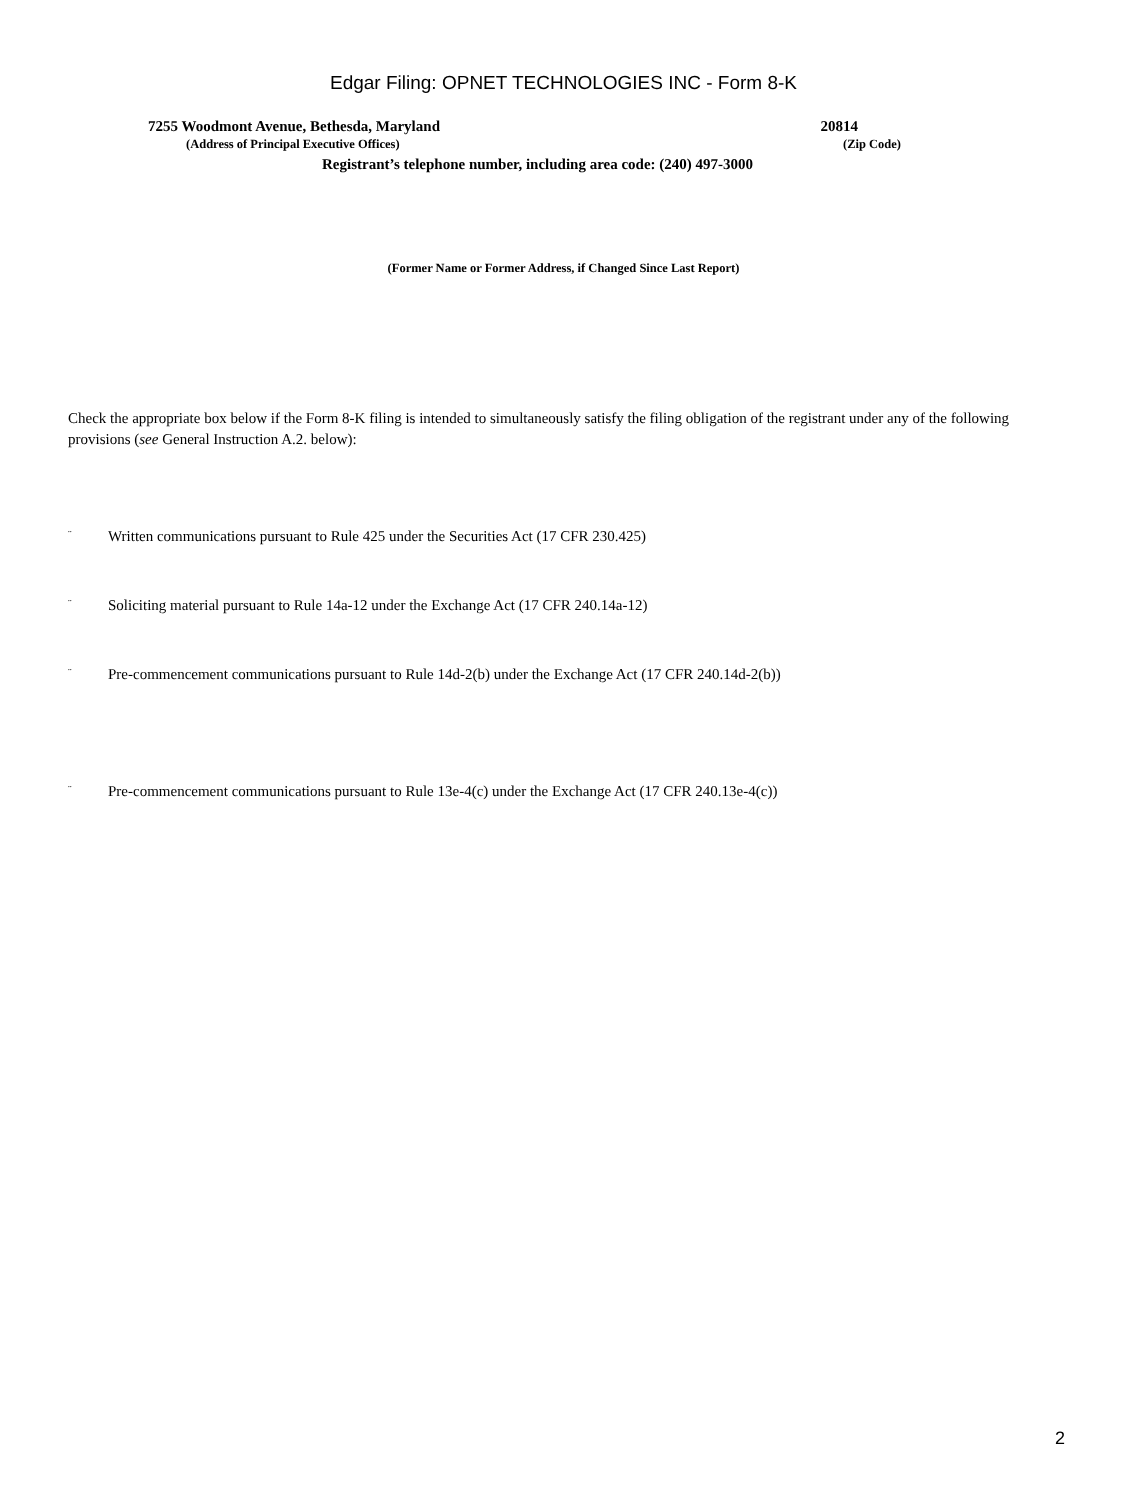Edgar Filing: OPNET TECHNOLOGIES INC - Form 8-K
7255 Woodmont Avenue, Bethesda, Maryland 20814
(Address of Principal Executive Offices) (Zip Code)
Registrant’s telephone number, including area code: (240) 497-3000
(Former Name or Former Address, if Changed Since Last Report)
Check the appropriate box below if the Form 8-K filing is intended to simultaneously satisfy the filing obligation of the registrant under any of the following provisions (see General Instruction A.2. below):
¨ Written communications pursuant to Rule 425 under the Securities Act (17 CFR 230.425)
¨ Soliciting material pursuant to Rule 14a-12 under the Exchange Act (17 CFR 240.14a-12)
¨ Pre-commencement communications pursuant to Rule 14d-2(b) under the Exchange Act (17 CFR 240.14d-2(b))
¨ Pre-commencement communications pursuant to Rule 13e-4(c) under the Exchange Act (17 CFR 240.13e-4(c))
2